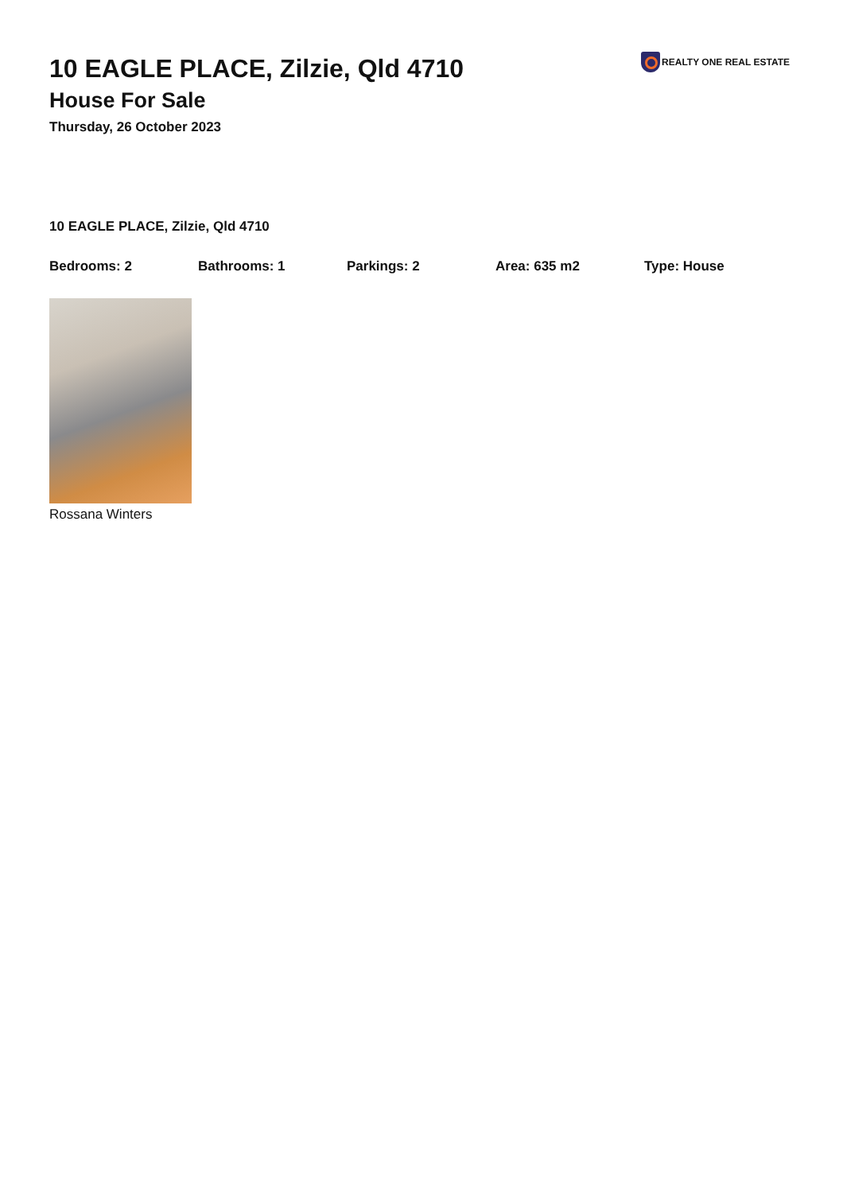10 EAGLE PLACE, Zilzie, Qld 4710
House For Sale
Thursday, 26 October 2023
REALTY ONE REAL ESTATE
10 EAGLE PLACE, Zilzie, Qld 4710
Bedrooms: 2 Bathrooms: 1 Parkings: 2 Area: 635 m2 Type: House
Rossana Winters